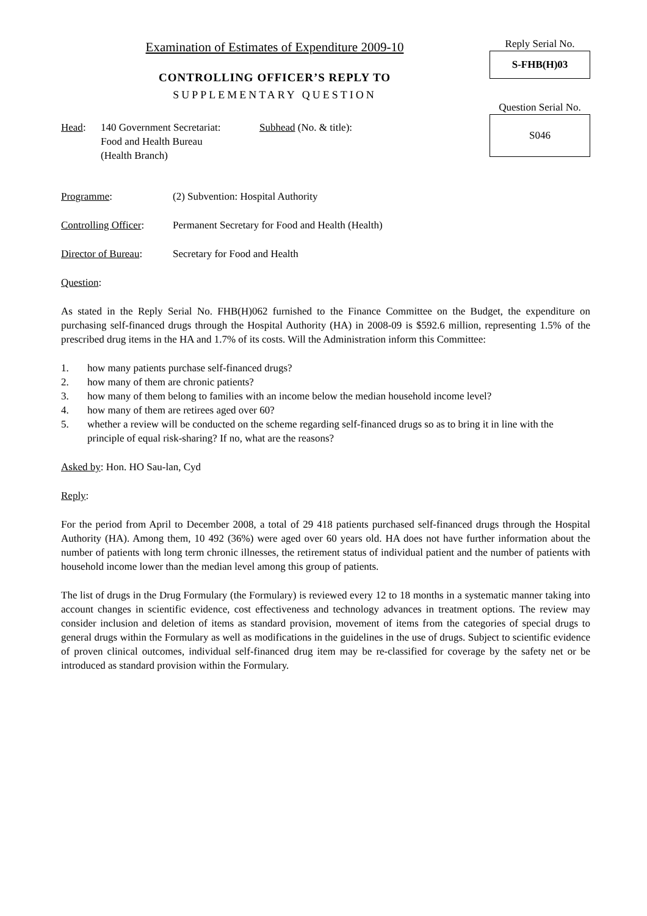Examination of Estimates of Expenditure 2009-10
CONTROLLING OFFICER’S REPLY TO
SUPPLEMENTARY QUESTION
Reply Serial No.
S-FHB(H)03
Question Serial No.
S046
Head: 140 Government Secretariat:
Food and Health Bureau
(Health Branch)
Subhead (No. & title):
Programme: (2) Subvention: Hospital Authority
Controlling Officer:
Permanent Secretary for Food and Health (Health)
Director of Bureau:
Secretary for Food and Health
Question:
As stated in the Reply Serial No. FHB(H)062 furnished to the Finance Committee on the Budget, the expenditure on purchasing self-financed drugs through the Hospital Authority (HA) in 2008-09 is $592.6 million, representing 1.5% of the prescribed drug items in the HA and 1.7% of its costs. Will the Administration inform this Committee:
1. how many patients purchase self-financed drugs?
2. how many of them are chronic patients?
3. how many of them belong to families with an income below the median household income level?
4. how many of them are retirees aged over 60?
5. whether a review will be conducted on the scheme regarding self-financed drugs so as to bring it in line with the principle of equal risk-sharing? If no, what are the reasons?
Asked by: Hon. HO Sau-lan, Cyd
Reply:
For the period from April to December 2008, a total of 29 418 patients purchased self-financed drugs through the Hospital Authority (HA). Among them, 10 492 (36%) were aged over 60 years old. HA does not have further information about the number of patients with long term chronic illnesses, the retirement status of individual patient and the number of patients with household income lower than the median level among this group of patients.
The list of drugs in the Drug Formulary (the Formulary) is reviewed every 12 to 18 months in a systematic manner taking into account changes in scientific evidence, cost effectiveness and technology advances in treatment options. The review may consider inclusion and deletion of items as standard provision, movement of items from the categories of special drugs to general drugs within the Formulary as well as modifications in the guidelines in the use of drugs. Subject to scientific evidence of proven clinical outcomes, individual self-financed drug item may be re-classified for coverage by the safety net or be introduced as standard provision within the Formulary.